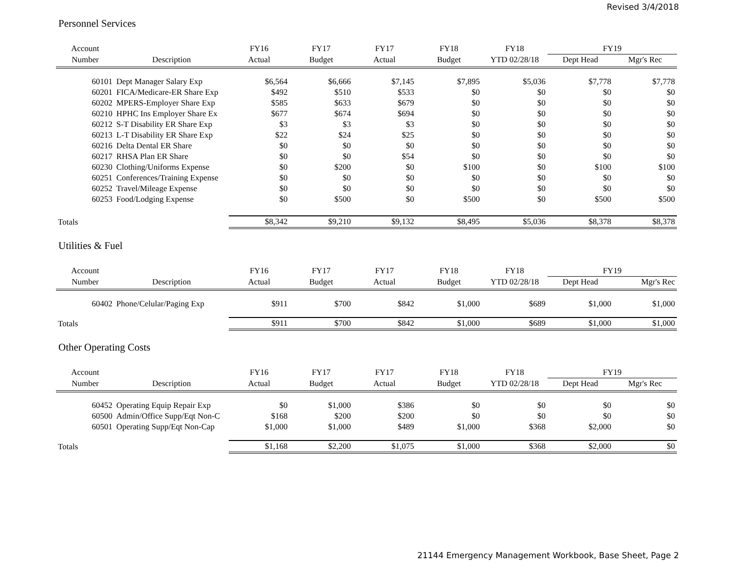Revised 3/4/2018
Personnel Services
| Account | | FY16 | FY17 | FY17 | FY18 | FY18 | FY19 | |
| --- | --- | --- | --- | --- | --- | --- | --- | --- |
| Number | Description | Actual | Budget | Actual | Budget | YTD 02/28/18 | Dept Head | Mgr's Rec |
| 60101 | Dept Manager Salary Exp | $6,564 | $6,666 | $7,145 | $7,895 | $5,036 | $7,778 | $7,778 |
| 60201 | FICA/Medicare-ER Share Exp | $492 | $510 | $533 | $0 | $0 | $0 | $0 |
| 60202 | MPERS-Employer Share Exp | $585 | $633 | $679 | $0 | $0 | $0 | $0 |
| 60210 | HPHC Ins Employer Share Ex | $677 | $674 | $694 | $0 | $0 | $0 | $0 |
| 60212 | S-T Disability ER Share Exp | $3 | $3 | $3 | $0 | $0 | $0 | $0 |
| 60213 | L-T Disability ER Share Exp | $22 | $24 | $25 | $0 | $0 | $0 | $0 |
| 60216 | Delta Dental ER Share | $0 | $0 | $0 | $0 | $0 | $0 | $0 |
| 60217 | RHSA Plan ER Share | $0 | $0 | $54 | $0 | $0 | $0 | $0 |
| 60230 | Clothing/Uniforms Expense | $0 | $200 | $0 | $100 | $0 | $100 | $100 |
| 60251 | Conferences/Training Expense | $0 | $0 | $0 | $0 | $0 | $0 | $0 |
| 60252 | Travel/Mileage Expense | $0 | $0 | $0 | $0 | $0 | $0 | $0 |
| 60253 | Food/Lodging Expense | $0 | $500 | $0 | $500 | $0 | $500 | $500 |
| Totals | | $8,342 | $9,210 | $9,132 | $8,495 | $5,036 | $8,378 | $8,378 |
Utilities & Fuel
| Account | | FY16 | FY17 | FY17 | FY18 | FY18 | FY19 | |
| --- | --- | --- | --- | --- | --- | --- | --- | --- |
| Number | Description | Actual | Budget | Actual | Budget | YTD 02/28/18 | Dept Head | Mgr's Rec |
| 60402 | Phone/Celular/Paging Exp | $911 | $700 | $842 | $1,000 | $689 | $1,000 | $1,000 |
| Totals | | $911 | $700 | $842 | $1,000 | $689 | $1,000 | $1,000 |
Other Operating Costs
| Account | | FY16 | FY17 | FY17 | FY18 | FY18 | FY19 | |
| --- | --- | --- | --- | --- | --- | --- | --- | --- |
| Number | Description | Actual | Budget | Actual | Budget | YTD 02/28/18 | Dept Head | Mgr's Rec |
| 60452 | Operating Equip Repair Exp | $0 | $1,000 | $386 | $0 | $0 | $0 | $0 |
| 60500 | Admin/Office Supp/Eqt Non-C | $168 | $200 | $200 | $0 | $0 | $0 | $0 |
| 60501 | Operating Supp/Eqt Non-Cap | $1,000 | $1,000 | $489 | $1,000 | $368 | $2,000 | $0 |
| Totals | | $1,168 | $2,200 | $1,075 | $1,000 | $368 | $2,000 | $0 |
21144 Emergency Management Workbook, Base Sheet, Page 2